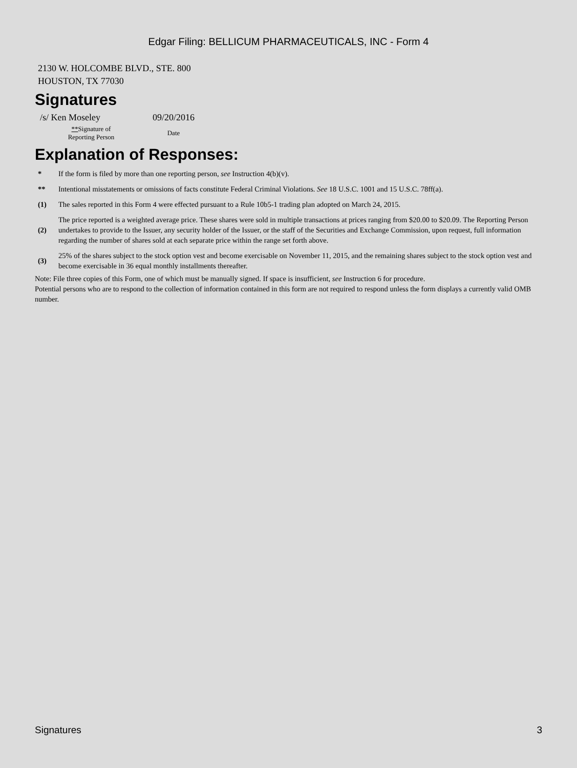Edgar Filing: BELLICUM PHARMACEUTICALS, INC - Form 4
2130 W. HOLCOMBE BLVD., STE. 800
HOUSTON, TX 77030
Signatures
| /s/ Ken Moseley | 09/20/2016 |
| ** Signature of Reporting Person | Date |
Explanation of Responses:
| * | If the form is filed by more than one reporting person, see Instruction 4(b)(v). |
| ** | Intentional misstatements or omissions of facts constitute Federal Criminal Violations. See 18 U.S.C. 1001 and 15 U.S.C. 78ff(a). |
| (1) | The sales reported in this Form 4 were effected pursuant to a Rule 10b5-1 trading plan adopted on March 24, 2015. |
| (2) | The price reported is a weighted average price. These shares were sold in multiple transactions at prices ranging from $20.00 to $20.09. The Reporting Person undertakes to provide to the Issuer, any security holder of the Issuer, or the staff of the Securities and Exchange Commission, upon request, full information regarding the number of shares sold at each separate price within the range set forth above. |
| (3) | 25% of the shares subject to the stock option vest and become exercisable on November 11, 2015, and the remaining shares subject to the stock option vest and become exercisable in 36 equal monthly installments thereafter. |
Note: File three copies of this Form, one of which must be manually signed. If space is insufficient, see Instruction 6 for procedure.
Potential persons who are to respond to the collection of information contained in this form are not required to respond unless the form displays a currently valid OMB number.
Signatures 3